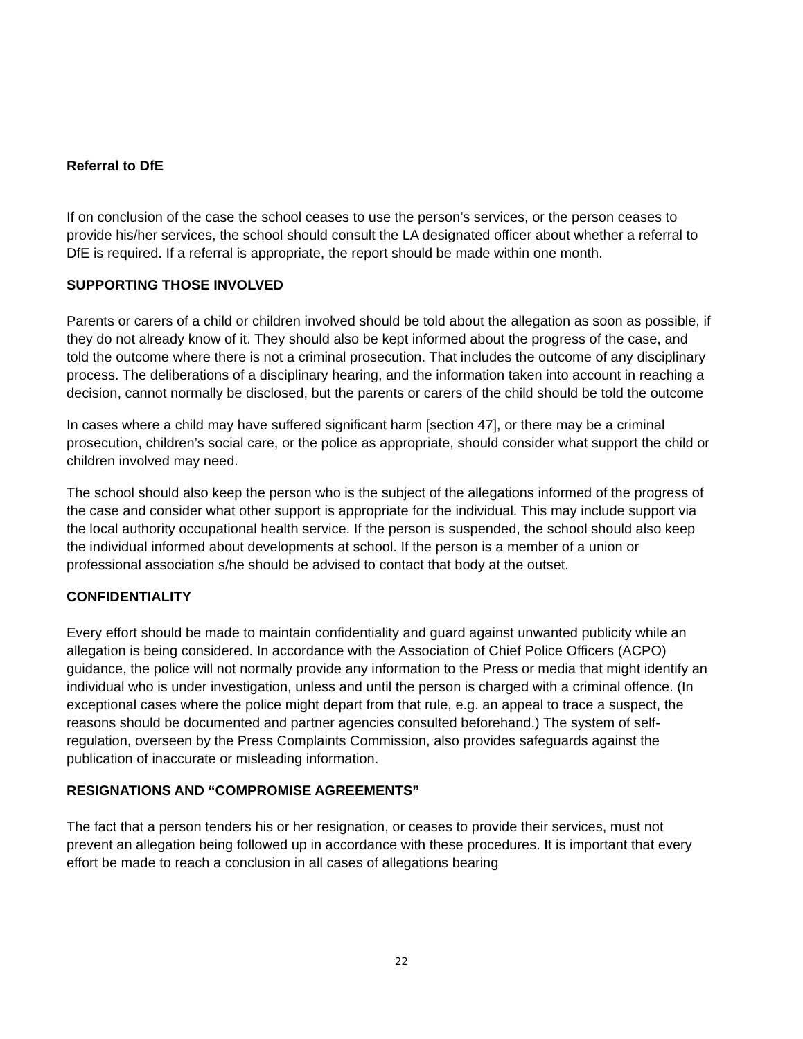Referral to DfE
If on conclusion of the case the school ceases to use the person’s services, or the person ceases to provide his/her services, the school should consult the LA designated officer about whether a referral to DfE is required. If a referral is appropriate, the report should be made within one month.
SUPPORTING THOSE INVOLVED
Parents or carers of a child or children involved should be told about the allegation as soon as possible, if they do not already know of it. They should also be kept informed about the progress of the case, and told the outcome where there is not a criminal prosecution. That includes the outcome of any disciplinary process. The deliberations of a disciplinary hearing, and the information taken into account in reaching a decision, cannot normally be disclosed, but the parents or carers of the child should be told the outcome
In cases where a child may have suffered significant harm [section 47], or there may be a criminal prosecution, children’s social care, or the police as appropriate, should consider what support the child or children involved may need.
The school should also keep the person who is the subject of the allegations informed of the progress of the case and consider what other support is appropriate for the individual. This may include support via the local authority occupational health service. If the person is suspended, the school should also keep the individual informed about developments at school. If the person is a member of a union or professional association s/he should be advised to contact that body at the outset.
CONFIDENTIALITY
Every effort should be made to maintain confidentiality and guard against unwanted publicity while an allegation is being considered. In accordance with the Association of Chief Police Officers (ACPO) guidance, the police will not normally provide any information to the Press or media that might identify an individual who is under investigation, unless and until the person is charged with a criminal offence. (In exceptional cases where the police might depart from that rule, e.g. an appeal to trace a suspect, the reasons should be documented and partner agencies consulted beforehand.) The system of self-regulation, overseen by the Press Complaints Commission, also provides safeguards against the publication of inaccurate or misleading information.
RESIGNATIONS AND “COMPROMISE AGREEMENTS”
The fact that a person tenders his or her resignation, or ceases to provide their services, must not prevent an allegation being followed up in accordance with these procedures. It is important that every effort be made to reach a conclusion in all cases of allegations bearing
22